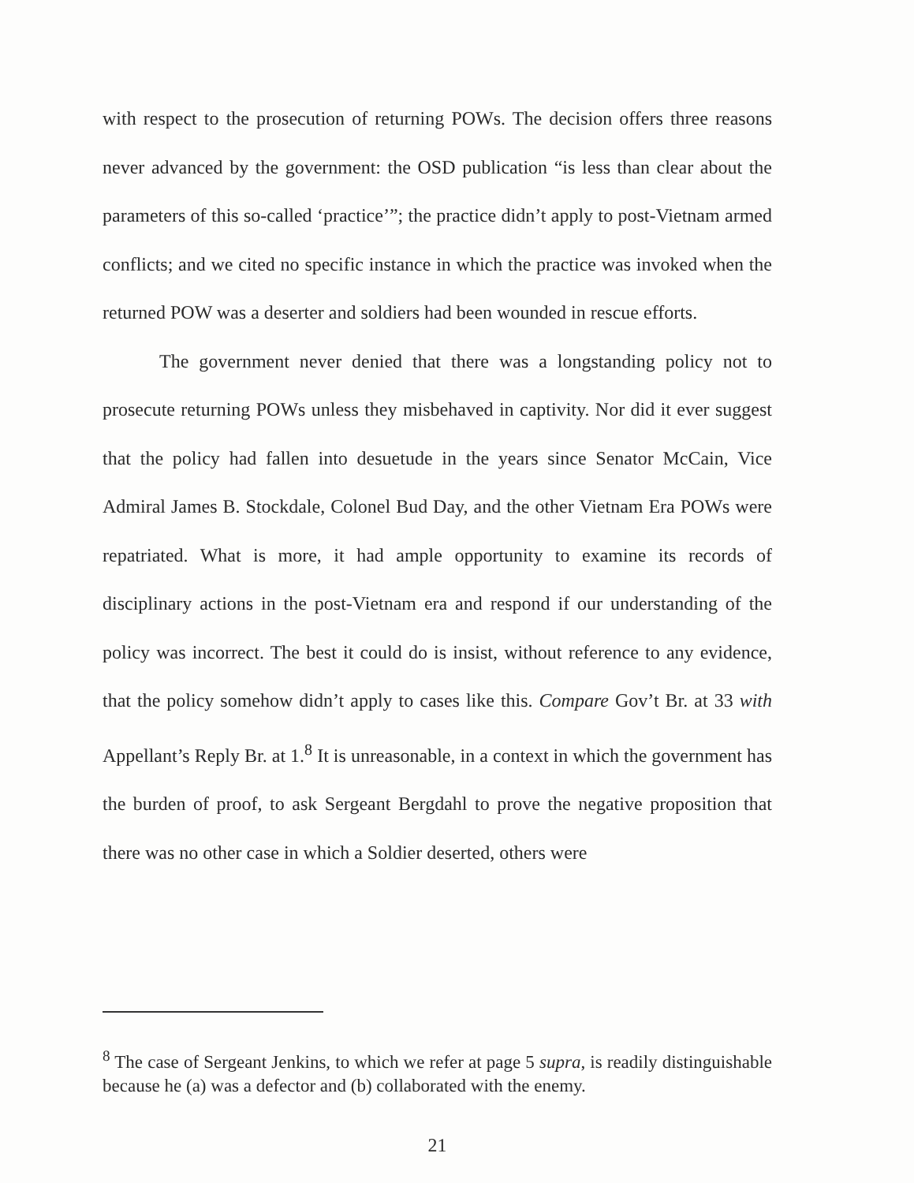with respect to the prosecution of returning POWs. The decision offers three reasons never advanced by the government: the OSD publication “is less than clear about the parameters of this so-called ‘practice’”; the practice didn’t apply to post-Vietnam armed conflicts; and we cited no specific instance in which the practice was invoked when the returned POW was a deserter and soldiers had been wounded in rescue efforts.
The government never denied that there was a longstanding policy not to prosecute returning POWs unless they misbehaved in captivity. Nor did it ever suggest that the policy had fallen into desuetude in the years since Senator McCain, Vice Admiral James B. Stockdale, Colonel Bud Day, and the other Vietnam Era POWs were repatriated. What is more, it had ample opportunity to examine its records of disciplinary actions in the post-Vietnam era and respond if our understanding of the policy was incorrect. The best it could do is insist, without reference to any evidence, that the policy somehow didn’t apply to cases like this. Compare Gov’t Br. at 33 with Appellant’s Reply Br. at 1.<sup>8</sup> It is unreasonable, in a context in which the government has the burden of proof, to ask Sergeant Bergdahl to prove the negative proposition that there was no other case in which a Soldier deserted, others were
<sup>8</sup> The case of Sergeant Jenkins, to which we refer at page 5 supra, is readily distinguishable because he (a) was a defector and (b) collaborated with the enemy.
21